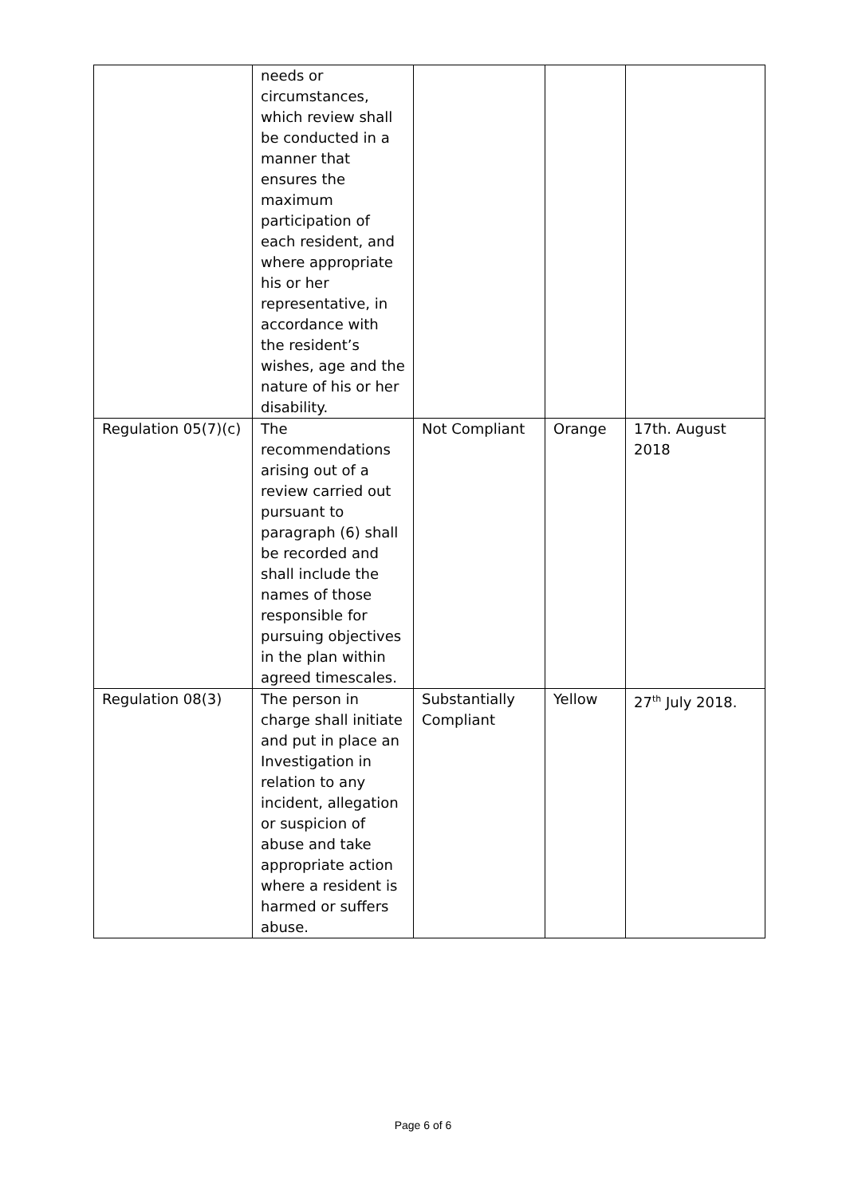| | needs or circumstances, which review shall be conducted in a manner that ensures the maximum participation of each resident, and where appropriate his or her representative, in accordance with the resident’s wishes, age and the nature of his or her disability. | | | |
| Regulation 05(7)(c) | The recommendations arising out of a review carried out pursuant to paragraph (6) shall be recorded and shall include the names of those responsible for pursuing objectives in the plan within agreed timescales. | Not Compliant | Orange | 17th. August 2018 |
| Regulation 08(3) | The person in charge shall initiate and put in place an Investigation in relation to any incident, allegation or suspicion of abuse and take appropriate action where a resident is harmed or suffers abuse. | Substantially Compliant | Yellow | 27<sup>th</sup> July 2018. |
Page 6 of 6